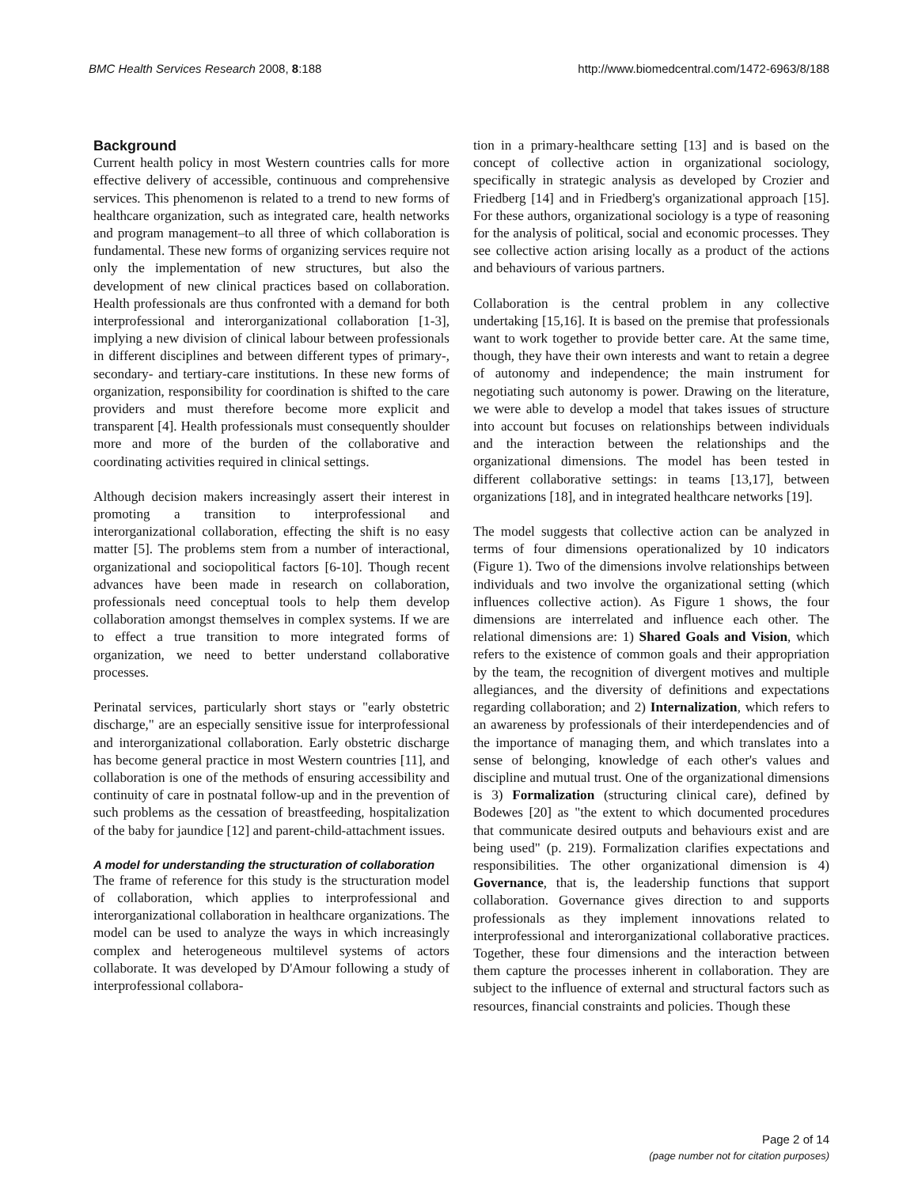BMC Health Services Research 2008, 8:188 http://www.biomedcentral.com/1472-6963/8/188
Background
Current health policy in most Western countries calls for more effective delivery of accessible, continuous and comprehensive services. This phenomenon is related to a trend to new forms of healthcare organization, such as integrated care, health networks and program management–to all three of which collaboration is fundamental. These new forms of organizing services require not only the implementation of new structures, but also the development of new clinical practices based on collaboration. Health professionals are thus confronted with a demand for both interprofessional and interorganizational collaboration [1-3], implying a new division of clinical labour between professionals in different disciplines and between different types of primary-, secondary- and tertiary-care institutions. In these new forms of organization, responsibility for coordination is shifted to the care providers and must therefore become more explicit and transparent [4]. Health professionals must consequently shoulder more and more of the burden of the collaborative and coordinating activities required in clinical settings.
Although decision makers increasingly assert their interest in promoting a transition to interprofessional and interorganizational collaboration, effecting the shift is no easy matter [5]. The problems stem from a number of interactional, organizational and sociopolitical factors [6-10]. Though recent advances have been made in research on collaboration, professionals need conceptual tools to help them develop collaboration amongst themselves in complex systems. If we are to effect a true transition to more integrated forms of organization, we need to better understand collaborative processes.
Perinatal services, particularly short stays or "early obstetric discharge," are an especially sensitive issue for interprofessional and interorganizational collaboration. Early obstetric discharge has become general practice in most Western countries [11], and collaboration is one of the methods of ensuring accessibility and continuity of care in postnatal follow-up and in the prevention of such problems as the cessation of breastfeeding, hospitalization of the baby for jaundice [12] and parent-child-attachment issues.
A model for understanding the structuration of collaboration
The frame of reference for this study is the structuration model of collaboration, which applies to interprofessional and interorganizational collaboration in healthcare organizations. The model can be used to analyze the ways in which increasingly complex and heterogeneous multilevel systems of actors collaborate. It was developed by D'Amour following a study of interprofessional collabora-
tion in a primary-healthcare setting [13] and is based on the concept of collective action in organizational sociology, specifically in strategic analysis as developed by Crozier and Friedberg [14] and in Friedberg's organizational approach [15]. For these authors, organizational sociology is a type of reasoning for the analysis of political, social and economic processes. They see collective action arising locally as a product of the actions and behaviours of various partners.
Collaboration is the central problem in any collective undertaking [15,16]. It is based on the premise that professionals want to work together to provide better care. At the same time, though, they have their own interests and want to retain a degree of autonomy and independence; the main instrument for negotiating such autonomy is power. Drawing on the literature, we were able to develop a model that takes issues of structure into account but focuses on relationships between individuals and the interaction between the relationships and the organizational dimensions. The model has been tested in different collaborative settings: in teams [13,17], between organizations [18], and in integrated healthcare networks [19].
The model suggests that collective action can be analyzed in terms of four dimensions operationalized by 10 indicators (Figure 1). Two of the dimensions involve relationships between individuals and two involve the organizational setting (which influences collective action). As Figure 1 shows, the four dimensions are interrelated and influence each other. The relational dimensions are: 1) Shared Goals and Vision, which refers to the existence of common goals and their appropriation by the team, the recognition of divergent motives and multiple allegiances, and the diversity of definitions and expectations regarding collaboration; and 2) Internalization, which refers to an awareness by professionals of their interdependencies and of the importance of managing them, and which translates into a sense of belonging, knowledge of each other's values and discipline and mutual trust. One of the organizational dimensions is 3) Formalization (structuring clinical care), defined by Bodewes [20] as "the extent to which documented procedures that communicate desired outputs and behaviours exist and are being used" (p. 219). Formalization clarifies expectations and responsibilities. The other organizational dimension is 4) Governance, that is, the leadership functions that support collaboration. Governance gives direction to and supports professionals as they implement innovations related to interprofessional and interorganizational collaborative practices. Together, these four dimensions and the interaction between them capture the processes inherent in collaboration. They are subject to the influence of external and structural factors such as resources, financial constraints and policies. Though these
Page 2 of 14
(page number not for citation purposes)